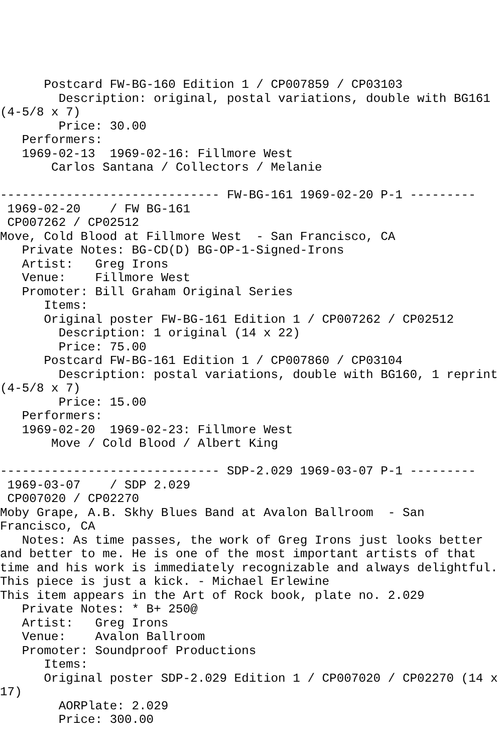Postcard FW-BG-160 Edition 1 / CP007859 / CP03103
        Description: original, postal variations, double with BG161
(4-5/8 x 7)
        Price: 30.00
   Performers:
   1969-02-13  1969-02-16: Fillmore West
       Carlos Santana / Collectors / Melanie

------------------------------ FW-BG-161 1969-02-20 P-1 ---------
 1969-02-20    / FW BG-161
 CP007262 / CP02512
Move, Cold Blood at Fillmore West  - San Francisco, CA
   Private Notes: BG-CD(D) BG-OP-1-Signed-Irons
   Artist:   Greg Irons
   Venue:    Fillmore West
   Promoter: Bill Graham Original Series
      Items:
      Original poster FW-BG-161 Edition 1 / CP007262 / CP02512
        Description: 1 original (14 x 22)
        Price: 75.00
      Postcard FW-BG-161 Edition 1 / CP007860 / CP03104
        Description: postal variations, double with BG160, 1 reprint
(4-5/8 x 7)
        Price: 15.00
   Performers:
   1969-02-20  1969-02-23: Fillmore West
       Move / Cold Blood / Albert King

------------------------------ SDP-2.029 1969-03-07 P-1 ---------
 1969-03-07    / SDP 2.029
 CP007020 / CP02270
Moby Grape, A.B. Skhy Blues Band at Avalon Ballroom  - San
Francisco, CA
   Notes: As time passes, the work of Greg Irons just looks better
and better to me. He is one of the most important artists of that
time and his work is immediately recognizable and always delightful.
This piece is just a kick. - Michael Erlewine
This item appears in the Art of Rock book, plate no. 2.029
   Private Notes: * B+ 250@
   Artist:   Greg Irons
   Venue:    Avalon Ballroom
   Promoter: Soundproof Productions
      Items:
      Original poster SDP-2.029 Edition 1 / CP007020 / CP02270 (14 x
17)
        AORPlate: 2.029
        Price: 300.00